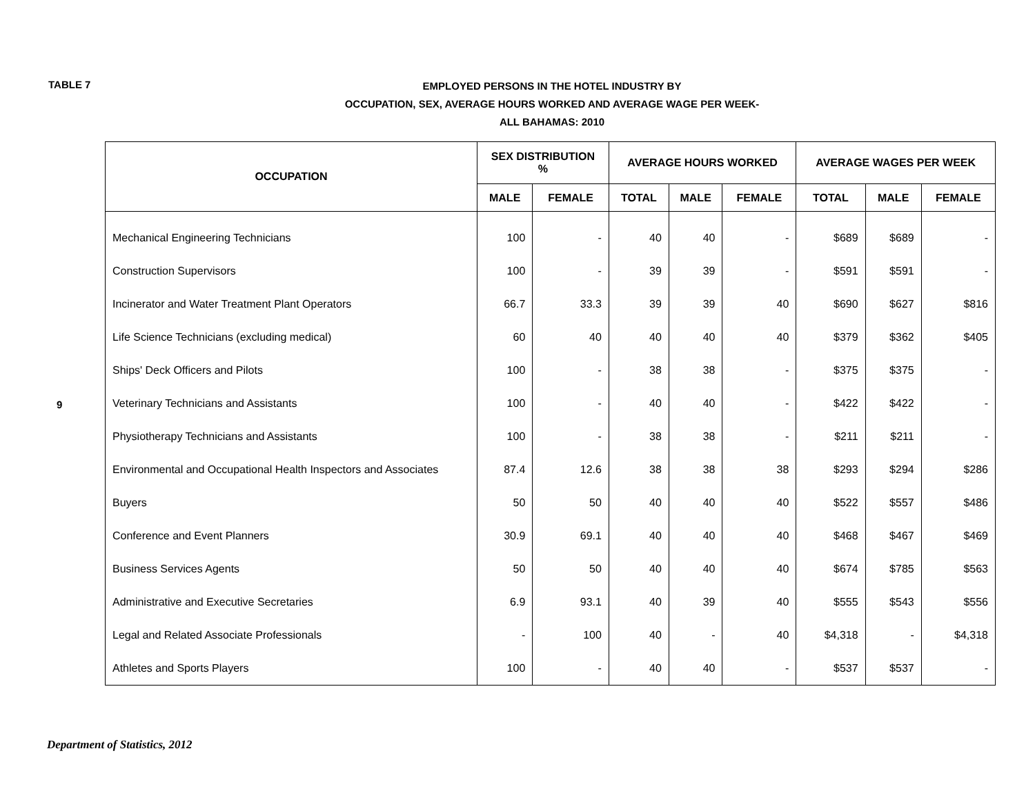TABLE 7
EMPLOYED PERSONS IN THE HOTEL INDUSTRY BY
OCCUPATION, SEX, AVERAGE HOURS WORKED AND AVERAGE WAGE PER WEEK-
ALL BAHAMAS: 2010
9
| OCCUPATION | SEX DISTRIBUTION % | | AVERAGE HOURS WORKED | | | AVERAGE WAGES PER WEEK | | |
| --- | --- | --- | --- | --- | --- | --- | --- | --- |
| | MALE | FEMALE | TOTAL | MALE | FEMALE | TOTAL | MALE | FEMALE |
| Mechanical Engineering Technicians | 100 | - | 40 | 40 | - | $689 | $689 | - |
| Construction Supervisors | 100 | - | 39 | 39 | - | $591 | $591 | - |
| Incinerator and Water Treatment Plant Operators | 66.7 | 33.3 | 39 | 39 | 40 | $690 | $627 | $816 |
| Life Science Technicians (excluding medical) | 60 | 40 | 40 | 40 | 40 | $379 | $362 | $405 |
| Ships' Deck Officers and Pilots | 100 | - | 38 | 38 | - | $375 | $375 | - |
| Veterinary Technicians and Assistants | 100 | - | 40 | 40 | - | $422 | $422 | - |
| Physiotherapy Technicians and Assistants | 100 | - | 38 | 38 | - | $211 | $211 | - |
| Environmental and Occupational Health Inspectors and Associates | 87.4 | 12.6 | 38 | 38 | 38 | $293 | $294 | $286 |
| Buyers | 50 | 50 | 40 | 40 | 40 | $522 | $557 | $486 |
| Conference and Event Planners | 30.9 | 69.1 | 40 | 40 | 40 | $468 | $467 | $469 |
| Business Services Agents | 50 | 50 | 40 | 40 | 40 | $674 | $785 | $563 |
| Administrative and Executive Secretaries | 6.9 | 93.1 | 40 | 39 | 40 | $555 | $543 | $556 |
| Legal and Related Associate Professionals | - | 100 | 40 | - | 40 | $4,318 | - | $4,318 |
| Athletes and Sports Players | 100 | - | 40 | 40 | - | $537 | $537 | - |
Department of Statistics, 2012